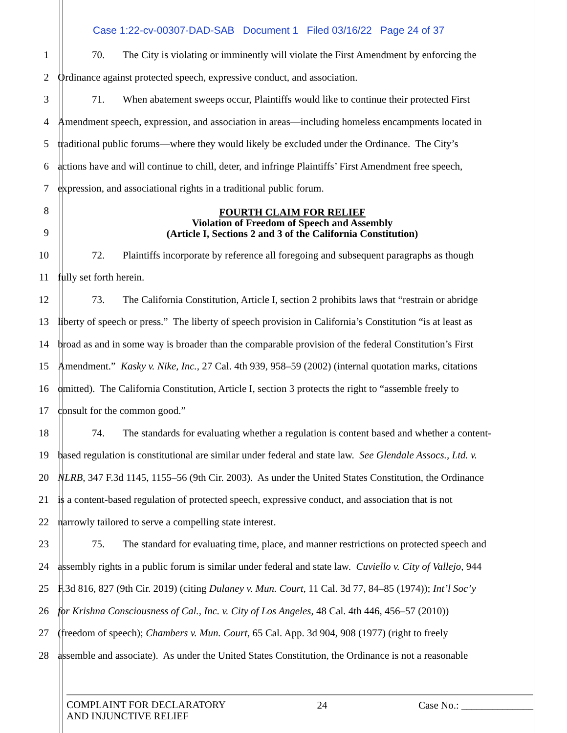Case 1:22-cv-00307-DAD-SAB Document 1 Filed 03/16/22 Page 24 of 37
1 70. The City is violating or imminently will violate the First Amendment by enforcing the
2 Ordinance against protected speech, expressive conduct, and association.
3 71. When abatement sweeps occur, Plaintiffs would like to continue their protected First
4 Amendment speech, expression, and association in areas—including homeless encampments located in
5 traditional public forums—where they would likely be excluded under the Ordinance. The City’s
6 actions have and will continue to chill, deter, and infringe Plaintiffs’ First Amendment free speech,
7 expression, and associational rights in a traditional public forum.
8
9
FOURTH CLAIM FOR RELIEF
Violation of Freedom of Speech and Assembly
(Article I, Sections 2 and 3 of the California Constitution)
10 72. Plaintiffs incorporate by reference all foregoing and subsequent paragraphs as though
11 fully set forth herein.
12 73. The California Constitution, Article I, section 2 prohibits laws that “restrain or abridge
13 liberty of speech or press.” The liberty of speech provision in California’s Constitution “is at least as
14 broad as and in some way is broader than the comparable provision of the federal Constitution’s First
15 Amendment.” Kasky v. Nike, Inc., 27 Cal. 4th 939, 958–59 (2002) (internal quotation marks, citations
16 omitted). The California Constitution, Article I, section 3 protects the right to “assemble freely to
17 consult for the common good.”
18 74. The standards for evaluating whether a regulation is content based and whether a content-
19 based regulation is constitutional are similar under federal and state law. See Glendale Assocs., Ltd. v.
20 NLRB, 347 F.3d 1145, 1155–56 (9th Cir. 2003). As under the United States Constitution, the Ordinance
21 is a content-based regulation of protected speech, expressive conduct, and association that is not
22 narrowly tailored to serve a compelling state interest.
23 75. The standard for evaluating time, place, and manner restrictions on protected speech and
24 assembly rights in a public forum is similar under federal and state law. Cuviello v. City of Vallejo, 944
25 F.3d 816, 827 (9th Cir. 2019) (citing Dulaney v. Mun. Court, 11 Cal. 3d 77, 84–85 (1974)); Int’l Soc’y
26 for Krishna Consciousness of Cal., Inc. v. City of Los Angeles, 48 Cal. 4th 446, 456–57 (2010))
27 (freedom of speech); Chambers v. Mun. Court, 65 Cal. App. 3d 904, 908 (1977) (right to freely
28 assemble and associate). As under the United States Constitution, the Ordinance is not a reasonable
COMPLAINT FOR DECLARATORY
AND INJUNCTIVE RELIEF
24 Case No.: ______________